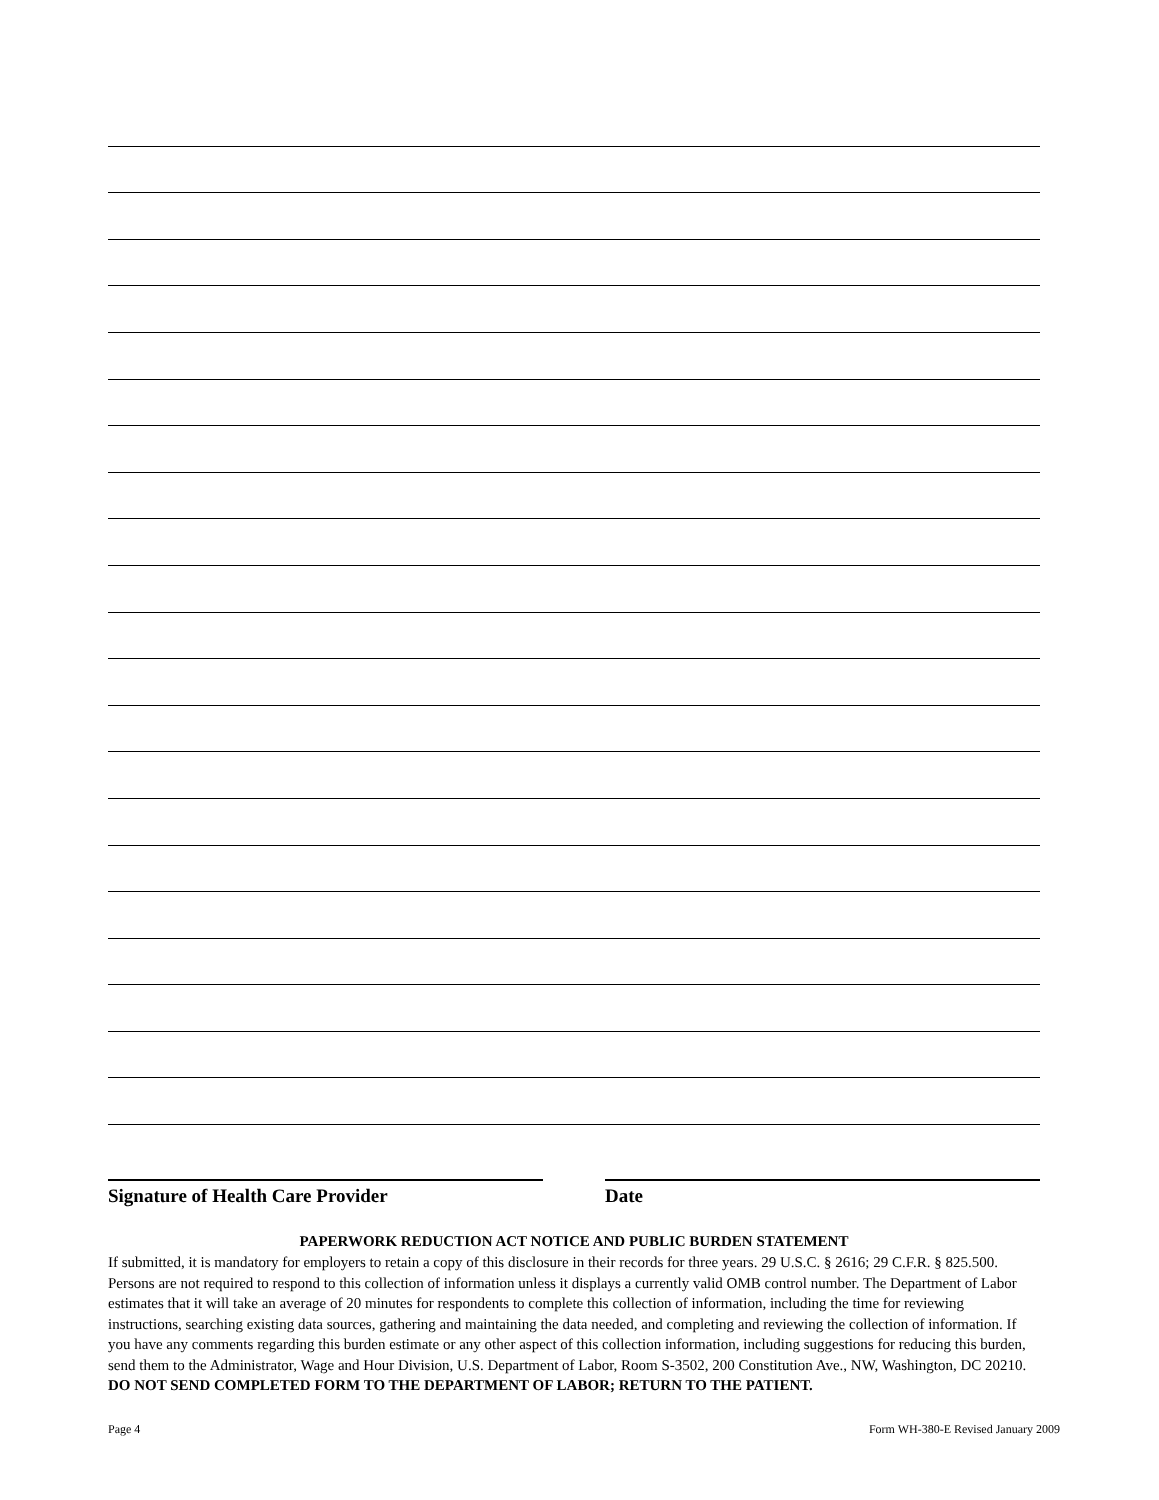Signature of Health Care Provider Date
PAPERWORK REDUCTION ACT NOTICE AND PUBLIC BURDEN STATEMENT
If submitted, it is mandatory for employers to retain a copy of this disclosure in their records for three years. 29 U.S.C. § 2616; 29 C.F.R. § 825.500. Persons are not required to respond to this collection of information unless it displays a currently valid OMB control number. The Department of Labor estimates that it will take an average of 20 minutes for respondents to complete this collection of information, including the time for reviewing instructions, searching existing data sources, gathering and maintaining the data needed, and completing and reviewing the collection of information. If you have any comments regarding this burden estimate or any other aspect of this collection information, including suggestions for reducing this burden, send them to the Administrator, Wage and Hour Division, U.S. Department of Labor, Room S-3502, 200 Constitution Ave., NW, Washington, DC 20210. DO NOT SEND COMPLETED FORM TO THE DEPARTMENT OF LABOR; RETURN TO THE PATIENT.
Page 4 Form WH-380-E Revised January 2009